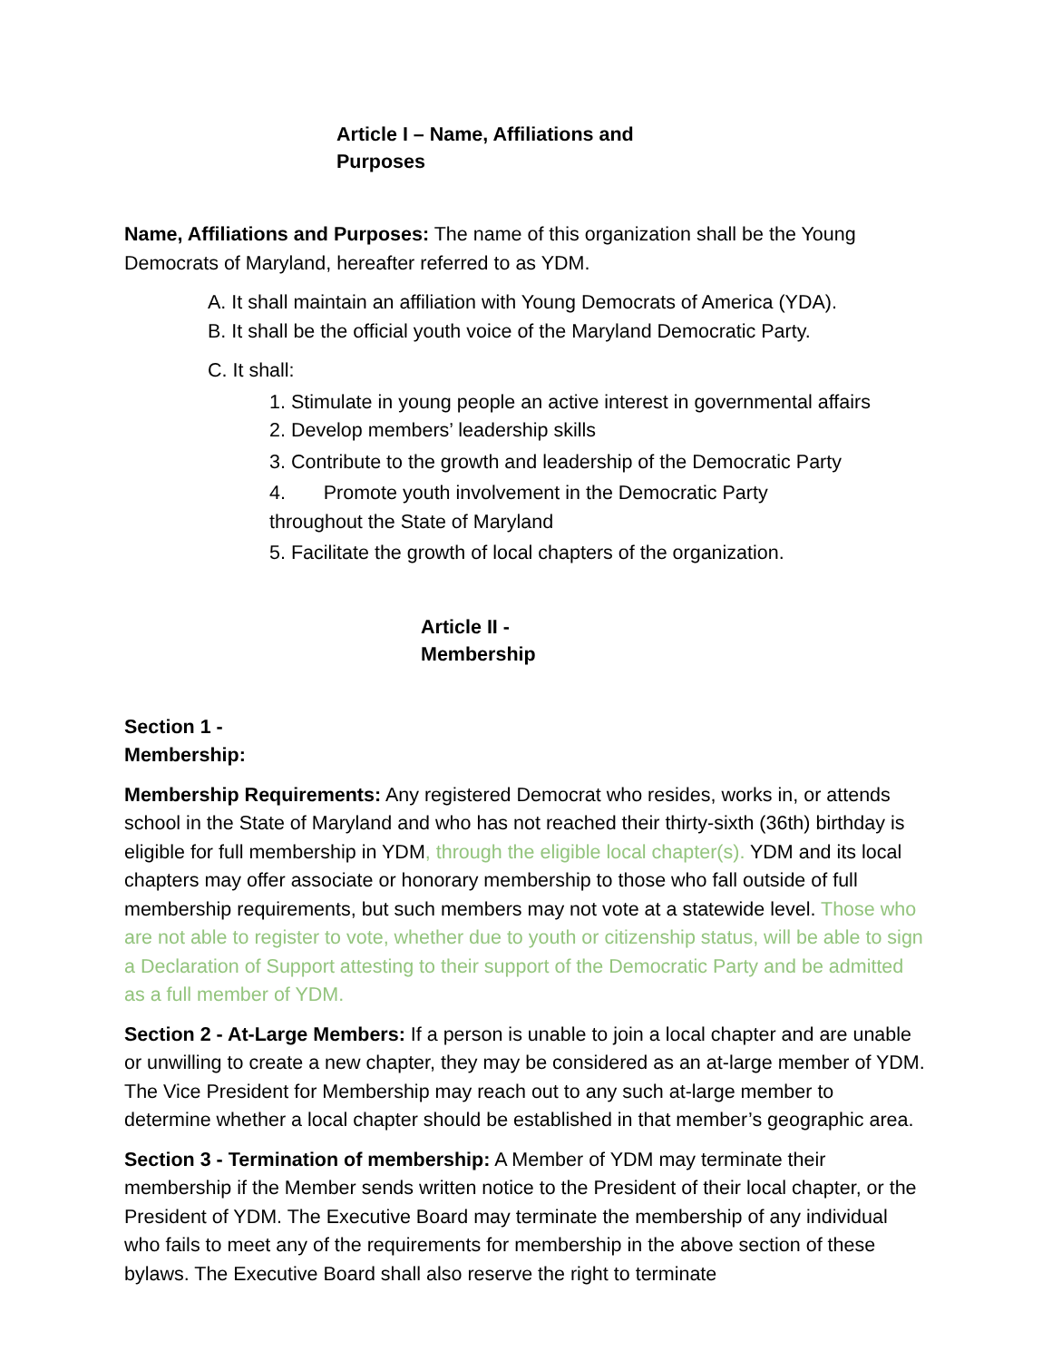Article I – Name, Affiliations and Purposes
Name, Affiliations and Purposes: The name of this organization shall be the Young Democrats of Maryland, hereafter referred to as YDM.
A. It shall maintain an affiliation with Young Democrats of America (YDA).
B. It shall be the official youth voice of the Maryland Democratic Party.
C. It shall:
1. Stimulate in young people an active interest in governmental affairs
2. Develop members’ leadership skills
3. Contribute to the growth and leadership of the Democratic Party
4. Promote youth involvement in the Democratic Party throughout the State of Maryland
5. Facilitate the growth of local chapters of the organization.
Article II - Membership
Section 1 - Membership:
Membership Requirements: Any registered Democrat who resides, works in, or attends school in the State of Maryland and who has not reached their thirty-sixth (36th) birthday is eligible for full membership in YDM, through the eligible local chapter(s). YDM and its local chapters may offer associate or honorary membership to those who fall outside of full membership requirements, but such members may not vote at a statewide level. Those who are not able to register to vote, whether due to youth or citizenship status, will be able to sign a Declaration of Support attesting to their support of the Democratic Party and be admitted as a full member of YDM.
Section 2 - At-Large Members: If a person is unable to join a local chapter and are unable or unwilling to create a new chapter, they may be considered as an at-large member of YDM. The Vice President for Membership may reach out to any such at-large member to determine whether a local chapter should be established in that member’s geographic area.
Section 3 - Termination of membership: A Member of YDM may terminate their membership if the Member sends written notice to the President of their local chapter, or the President of YDM. The Executive Board may terminate the membership of any individual who fails to meet any of the requirements for membership in the above section of these bylaws. The Executive Board shall also reserve the right to terminate